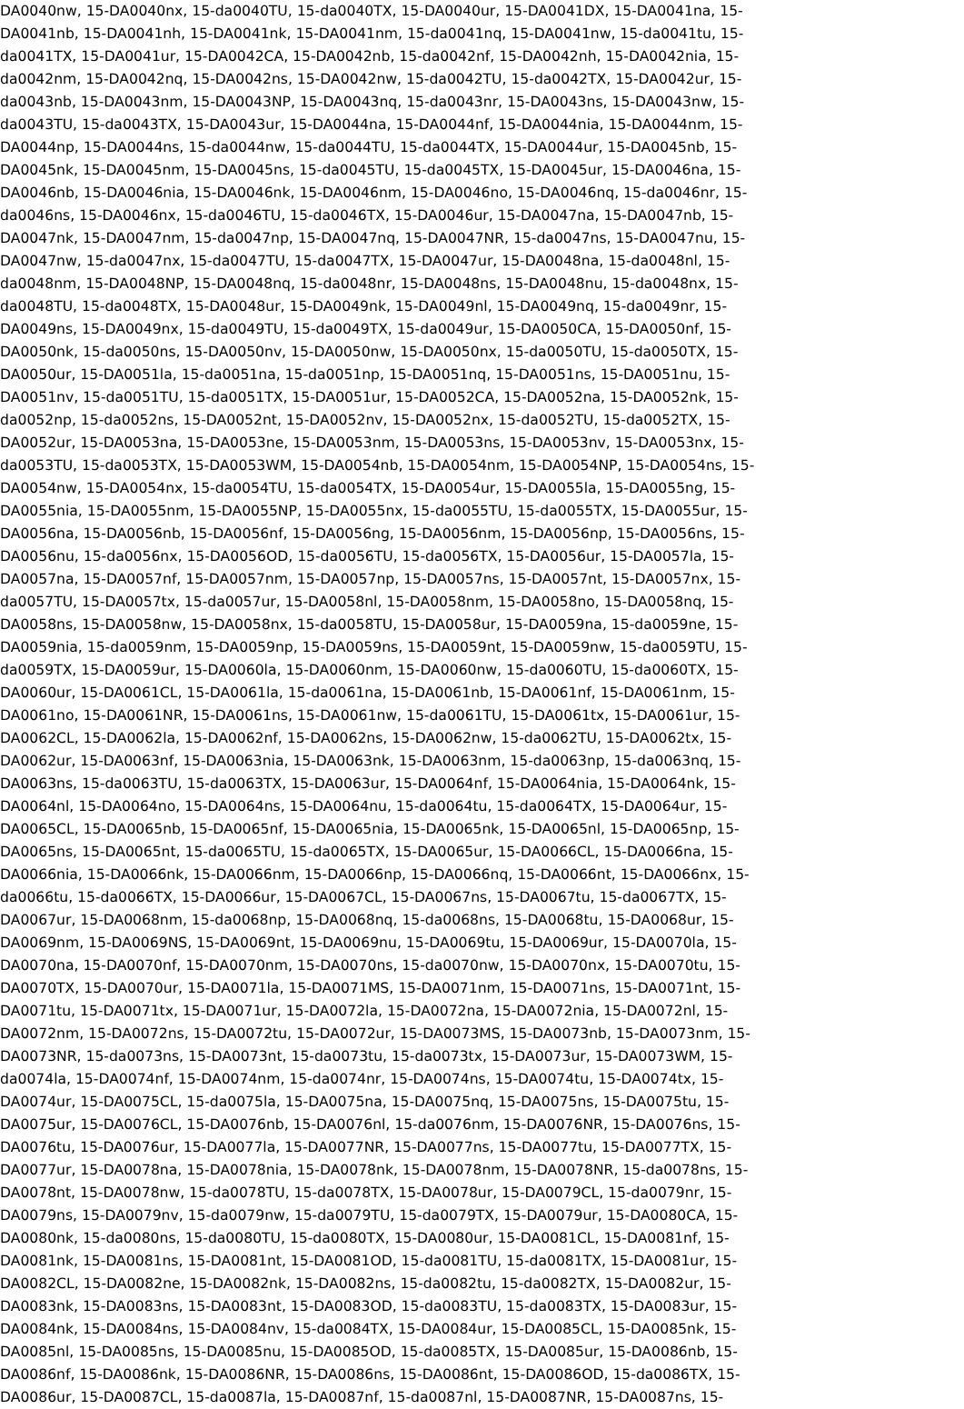DA0040nw, 15-DA0040nx, 15-da0040TU, 15-da0040TX, 15-DA0040ur, 15-DA0041DX, 15-DA0041na, 15-
DA0041nb, 15-DA0041nh, 15-DA0041nk, 15-DA0041nm, 15-da0041nq, 15-DA0041nw, 15-da0041tu, 15-
da0041TX, 15-DA0041ur, 15-DA0042CA, 15-DA0042nb, 15-da0042nf, 15-DA0042nh, 15-DA0042nia, 15-
da0042nm, 15-DA0042nq, 15-DA0042ns, 15-DA0042nw, 15-da0042TU, 15-da0042TX, 15-DA0042ur, 15-
da0043nb, 15-DA0043nm, 15-DA0043NP, 15-DA0043nq, 15-da0043nr, 15-DA0043ns, 15-DA0043nw, 15-
da0043TU, 15-da0043TX, 15-DA0043ur, 15-DA0044na, 15-DA0044nf, 15-DA0044nia, 15-DA0044nm, 15-
DA0044np, 15-DA0044ns, 15-da0044nw, 15-da0044TU, 15-da0044TX, 15-DA0044ur, 15-DA0045nb, 15-
DA0045nk, 15-DA0045nm, 15-DA0045ns, 15-da0045TU, 15-da0045TX, 15-DA0045ur, 15-DA0046na, 15-
DA0046nb, 15-DA0046nia, 15-DA0046nk, 15-DA0046nm, 15-DA0046no, 15-DA0046nq, 15-da0046nr, 15-
da0046ns, 15-DA0046nx, 15-da0046TU, 15-da0046TX, 15-DA0046ur, 15-DA0047na, 15-DA0047nb, 15-
DA0047nk, 15-DA0047nm, 15-da0047np, 15-DA0047nq, 15-DA0047NR, 15-da0047ns, 15-DA0047nu, 15-
DA0047nw, 15-da0047nx, 15-da0047TU, 15-da0047TX, 15-DA0047ur, 15-DA0048na, 15-da0048nl, 15-
da0048nm, 15-DA0048NP, 15-DA0048nq, 15-da0048nr, 15-DA0048ns, 15-DA0048nu, 15-da0048nx, 15-
da0048TU, 15-da0048TX, 15-DA0048ur, 15-DA0049nk, 15-DA0049nl, 15-DA0049nq, 15-da0049nr, 15-
DA0049ns, 15-DA0049nx, 15-da0049TU, 15-da0049TX, 15-da0049ur, 15-DA0050CA, 15-DA0050nf, 15-
DA0050nk, 15-da0050ns, 15-DA0050nv, 15-DA0050nw, 15-DA0050nx, 15-da0050TU, 15-da0050TX, 15-
DA0050ur, 15-DA0051la, 15-da0051na, 15-da0051np, 15-DA0051nq, 15-DA0051ns, 15-DA0051nu, 15-
DA0051nv, 15-da0051TU, 15-da0051TX, 15-DA0051ur, 15-DA0052CA, 15-DA0052na, 15-DA0052nk, 15-
da0052np, 15-da0052ns, 15-DA0052nt, 15-DA0052nv, 15-DA0052nx, 15-da0052TU, 15-da0052TX, 15-
DA0052ur, 15-DA0053na, 15-DA0053ne, 15-DA0053nm, 15-DA0053ns, 15-DA0053nv, 15-DA0053nx, 15-
da0053TU, 15-da0053TX, 15-DA0053WM, 15-DA0054nb, 15-DA0054nm, 15-DA0054NP, 15-DA0054ns, 15-
DA0054nw, 15-DA0054nx, 15-da0054TU, 15-da0054TX, 15-DA0054ur, 15-DA0055la, 15-DA0055ng, 15-
DA0055nia, 15-DA0055nm, 15-DA0055NP, 15-DA0055nx, 15-da0055TU, 15-da0055TX, 15-DA0055ur, 15-
DA0056na, 15-DA0056nb, 15-DA0056nf, 15-DA0056ng, 15-DA0056nm, 15-DA0056np, 15-DA0056ns, 15-
DA0056nu, 15-da0056nx, 15-DA0056OD, 15-da0056TU, 15-da0056TX, 15-DA0056ur, 15-DA0057la, 15-
DA0057na, 15-DA0057nf, 15-DA0057nm, 15-DA0057np, 15-DA0057ns, 15-DA0057nt, 15-DA0057nx, 15-
da0057TU, 15-DA0057tx, 15-da0057ur, 15-DA0058nl, 15-DA0058nm, 15-DA0058no, 15-DA0058nq, 15-
DA0058ns, 15-DA0058nw, 15-DA0058nx, 15-da0058TU, 15-DA0058ur, 15-DA0059na, 15-da0059ne, 15-
DA0059nia, 15-da0059nm, 15-DA0059np, 15-DA0059ns, 15-DA0059nt, 15-DA0059nw, 15-da0059TU, 15-
da0059TX, 15-DA0059ur, 15-DA0060la, 15-DA0060nm, 15-DA0060nw, 15-da0060TU, 15-da0060TX, 15-
DA0060ur, 15-DA0061CL, 15-DA0061la, 15-da0061na, 15-DA0061nb, 15-DA0061nf, 15-DA0061nm, 15-
DA0061no, 15-DA0061NR, 15-DA0061ns, 15-DA0061nw, 15-da0061TU, 15-DA0061tx, 15-DA0061ur, 15-
DA0062CL, 15-DA0062la, 15-DA0062nf, 15-DA0062ns, 15-DA0062nw, 15-da0062TU, 15-DA0062tx, 15-
DA0062ur, 15-DA0063nf, 15-DA0063nia, 15-DA0063nk, 15-DA0063nm, 15-da0063np, 15-da0063nq, 15-
DA0063ns, 15-da0063TU, 15-da0063TX, 15-DA0063ur, 15-DA0064nf, 15-DA0064nia, 15-DA0064nk, 15-
DA0064nl, 15-DA0064no, 15-DA0064ns, 15-DA0064nu, 15-da0064tu, 15-da0064TX, 15-DA0064ur, 15-
DA0065CL, 15-DA0065nb, 15-DA0065nf, 15-DA0065nia, 15-DA0065nk, 15-DA0065nl, 15-DA0065np, 15-
DA0065ns, 15-DA0065nt, 15-da0065TU, 15-da0065TX, 15-DA0065ur, 15-DA0066CL, 15-DA0066na, 15-
DA0066nia, 15-DA0066nk, 15-DA0066nm, 15-DA0066np, 15-DA0066nq, 15-DA0066nt, 15-DA0066nx, 15-
da0066tu, 15-da0066TX, 15-DA0066ur, 15-DA0067CL, 15-DA0067ns, 15-DA0067tu, 15-da0067TX, 15-
DA0067ur, 15-DA0068nm, 15-da0068np, 15-DA0068nq, 15-da0068ns, 15-DA0068tu, 15-DA0068ur, 15-
DA0069nm, 15-DA0069NS, 15-DA0069nt, 15-DA0069nu, 15-DA0069tu, 15-DA0069ur, 15-DA0070la, 15-
DA0070na, 15-DA0070nf, 15-DA0070nm, 15-DA0070ns, 15-da0070nw, 15-DA0070nx, 15-DA0070tu, 15-
DA0070TX, 15-DA0070ur, 15-DA0071la, 15-DA0071MS, 15-DA0071nm, 15-DA0071ns, 15-DA0071nt, 15-
DA0071tu, 15-DA0071tx, 15-DA0071ur, 15-DA0072la, 15-DA0072na, 15-DA0072nia, 15-DA0072nl, 15-
DA0072nm, 15-DA0072ns, 15-DA0072tu, 15-DA0072ur, 15-DA0073MS, 15-DA0073nb, 15-DA0073nm, 15-
DA0073NR, 15-da0073ns, 15-DA0073nt, 15-da0073tu, 15-da0073tx, 15-DA0073ur, 15-DA0073WM, 15-
da0074la, 15-DA0074nf, 15-DA0074nm, 15-da0074nr, 15-DA0074ns, 15-DA0074tu, 15-DA0074tx, 15-
DA0074ur, 15-DA0075CL, 15-da0075la, 15-DA0075na, 15-DA0075nq, 15-DA0075ns, 15-DA0075tu, 15-
DA0075ur, 15-DA0076CL, 15-DA0076nb, 15-DA0076nl, 15-da0076nm, 15-DA0076NR, 15-DA0076ns, 15-
DA0076tu, 15-DA0076ur, 15-DA0077la, 15-DA0077NR, 15-DA0077ns, 15-DA0077tu, 15-DA0077TX, 15-
DA0077ur, 15-DA0078na, 15-DA0078nia, 15-DA0078nk, 15-DA0078nm, 15-DA0078NR, 15-da0078ns, 15-
DA0078nt, 15-DA0078nw, 15-da0078TU, 15-da0078TX, 15-DA0078ur, 15-DA0079CL, 15-da0079nr, 15-
DA0079ns, 15-DA0079nv, 15-da0079nw, 15-da0079TU, 15-da0079TX, 15-DA0079ur, 15-DA0080CA, 15-
DA0080nk, 15-da0080ns, 15-da0080TU, 15-da0080TX, 15-DA0080ur, 15-DA0081CL, 15-DA0081nf, 15-
DA0081nk, 15-DA0081ns, 15-DA0081nt, 15-DA0081OD, 15-da0081TU, 15-da0081TX, 15-DA0081ur, 15-
DA0082CL, 15-DA0082ne, 15-DA0082nk, 15-DA0082ns, 15-da0082tu, 15-da0082TX, 15-DA0082ur, 15-
DA0083nk, 15-DA0083ns, 15-DA0083nt, 15-DA0083OD, 15-da0083TU, 15-da0083TX, 15-DA0083ur, 15-
DA0084nk, 15-DA0084ns, 15-DA0084nv, 15-da0084TX, 15-DA0084ur, 15-DA0085CL, 15-DA0085nk, 15-
DA0085nl, 15-DA0085ns, 15-DA0085nu, 15-DA0085OD, 15-da0085TX, 15-DA0085ur, 15-DA0086nb, 15-
DA0086nf, 15-DA0086nk, 15-DA0086NR, 15-DA0086ns, 15-DA0086nt, 15-DA0086OD, 15-da0086TX, 15-
DA0086ur, 15-DA0087CL, 15-da0087la, 15-DA0087nf, 15-da0087nl, 15-DA0087NR, 15-DA0087ns, 15-